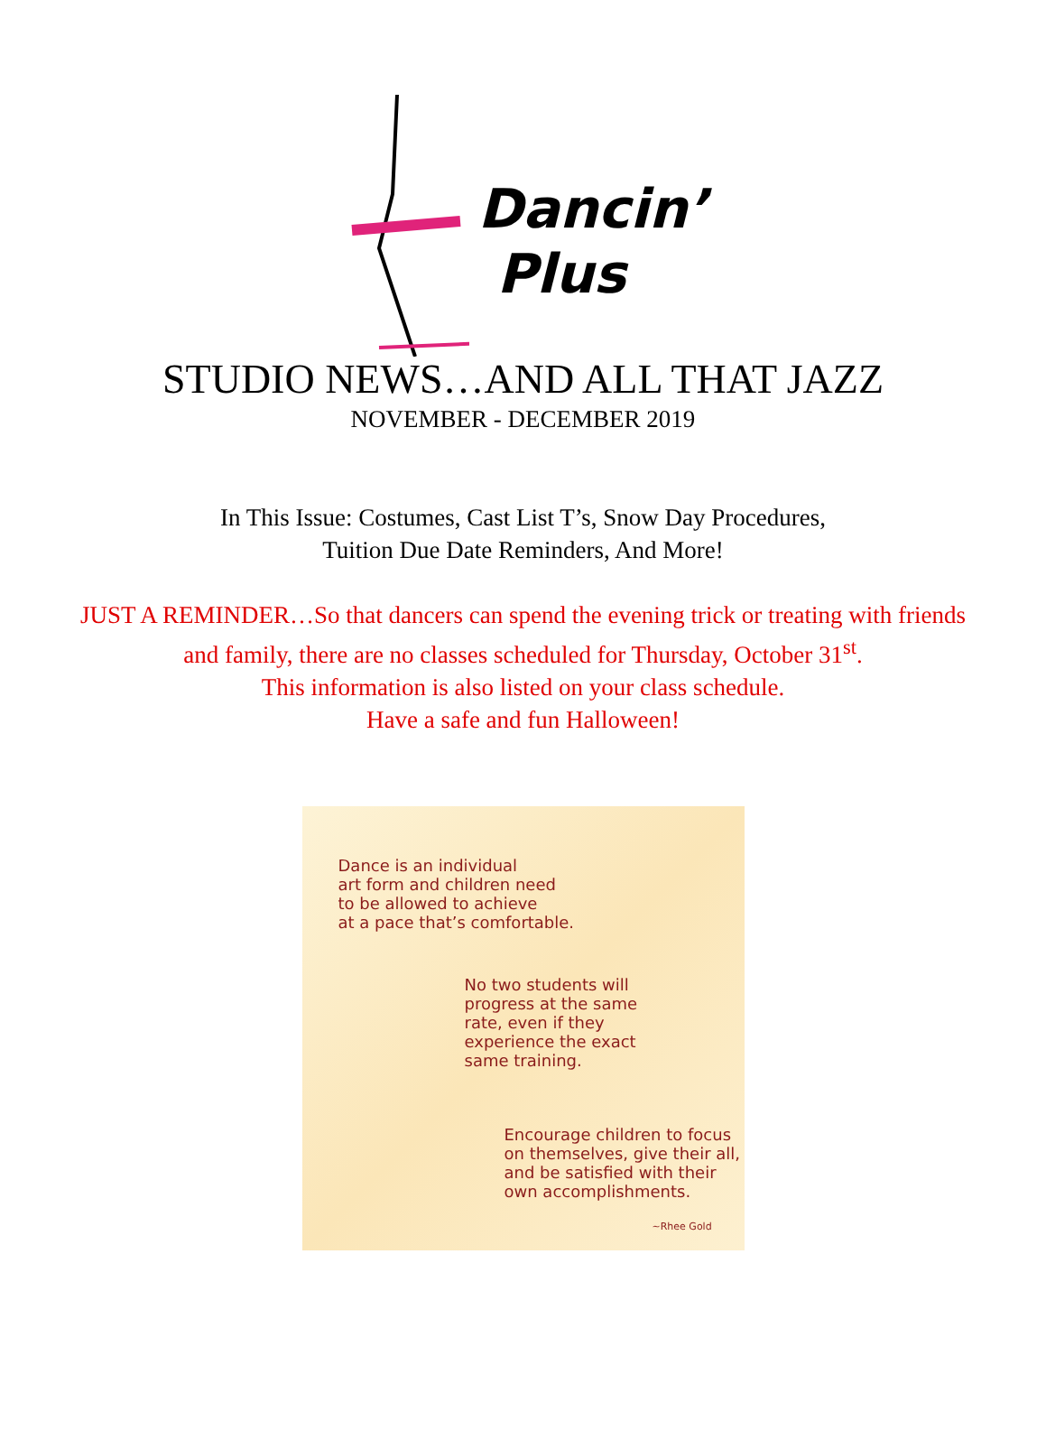Dancin’
Plus
STUDIO NEWS…AND ALL THAT JAZZ
NOVEMBER - DECEMBER 2019
In This Issue: Costumes, Cast List T’s, Snow Day Procedures,
Tuition Due Date Reminders, And More!
JUST A REMINDER…So that dancers can spend the evening trick or treating with friends and family, there are no classes scheduled for Thursday, October 31<sup>st</sup>.
This information is also listed on your class schedule.
Have a safe and fun Halloween!
Dance is an individual
art form and children need
to be allowed to achieve
at a pace that’s comfortable.
No two students will
progress at the same
rate, even if they
experience the exact
same training.
Encourage children to focus
on themselves, give their all,
and be satisfied with their
own accomplishments.
~Rhee Gold